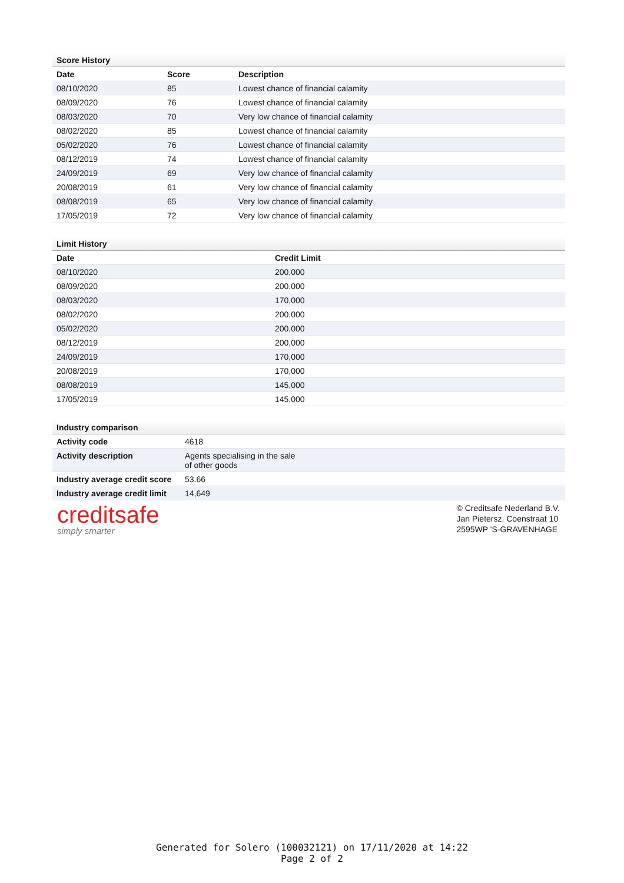Score History
| Date | Score | Description |
| --- | --- | --- |
| 08/10/2020 | 85 | Lowest chance of financial calamity |
| 08/09/2020 | 76 | Lowest chance of financial calamity |
| 08/03/2020 | 70 | Very low chance of financial calamity |
| 08/02/2020 | 85 | Lowest chance of financial calamity |
| 05/02/2020 | 76 | Lowest chance of financial calamity |
| 08/12/2019 | 74 | Lowest chance of financial calamity |
| 24/09/2019 | 69 | Very low chance of financial calamity |
| 20/08/2019 | 61 | Very low chance of financial calamity |
| 08/08/2019 | 65 | Very low chance of financial calamity |
| 17/05/2019 | 72 | Very low chance of financial calamity |
Limit History
| Date | Credit Limit |
| --- | --- |
| 08/10/2020 | 200,000 |
| 08/09/2020 | 200,000 |
| 08/03/2020 | 170,000 |
| 08/02/2020 | 200,000 |
| 05/02/2020 | 200,000 |
| 08/12/2019 | 200,000 |
| 24/09/2019 | 170,000 |
| 20/08/2019 | 170,000 |
| 08/08/2019 | 145,000 |
| 17/05/2019 | 145,000 |
Industry comparison
| Activity code | 4618 |
| Activity description | Agents specialising in the sale of other goods |
| Industry average credit score | 53.66 |
| Industry average credit limit | 14,649 |
creditsafe
simply smarter
© Creditsafe Nederland B.V.
Jan Pietersz. Coenstraat 10
2595WP 'S-GRAVENHAGE
Generated for Solero (100032121) on 17/11/2020 at 14:22
Page 2 of 2